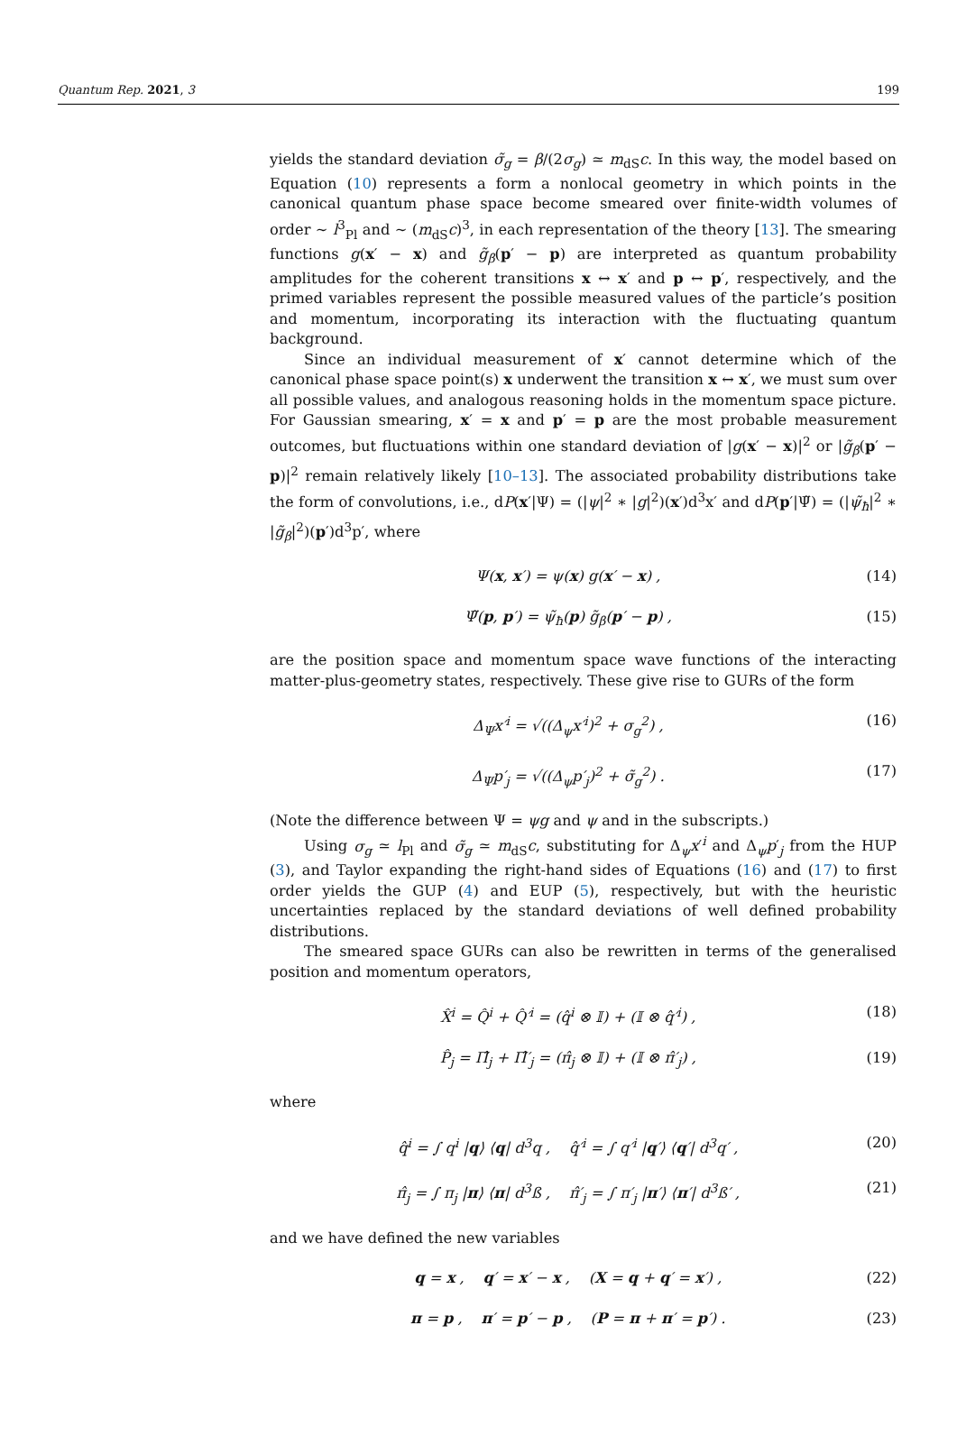Quantum Rep. 2021, 3 199
yields the standard deviation σ̃<sub>g</sub> = β/(2σ<sub>g</sub>) ≃ m<sub>dS</sub>c. In this way, the model based on Equation (10) represents a form a nonlocal geometry in which points in the canonical quantum phase space become smeared over finite-width volumes of order ∼ l<sup>3</sup><sub>Pl</sub> and ∼ (m<sub>dS</sub>c)<sup>3</sup>, in each representation of the theory [13]. The smearing functions g(x′ − x) and g̃<sub>β</sub>(p′ − p) are interpreted as quantum probability amplitudes for the coherent transitions x ↔ x′ and p ↔ p′, respectively, and the primed variables represent the possible measured values of the particle’s position and momentum, incorporating its interaction with the fluctuating quantum background.
Since an individual measurement of x′ cannot determine which of the canonical phase space point(s) x underwent the transition x ↔ x′, we must sum over all possible values, and analogous reasoning holds in the momentum space picture. For Gaussian smearing, x′ = x and p′ = p are the most probable measurement outcomes, but fluctuations within one standard deviation of |g(x′ − x)|<sup>2</sup> or |g̃<sub>β</sub>(p′ − p)|<sup>2</sup> remain relatively likely [10–13]. The associated probability distributions take the form of convolutions, i.e., dP(x′|Ψ) = (|ψ|<sup>2</sup> ∗ |g|<sup>2</sup>)(x′)d<sup>3</sup>x′ and dP(p′|Ψ̃) = (|ψ̃<sub>ħ</sub>|<sup>2</sup> ∗ |g̃<sub>β</sub>|<sup>2</sup>)(p′)d<sup>3</sup>p′, where
Ψ(x, x′) = ψ(x) g(x′ − x) , (14)
Ψ̃(p, p′) = ψ̃<sub>ħ</sub>(p) g̃<sub>β</sub>(p′ − p) , (15)
are the position space and momentum space wave functions of the interacting matter-plus-geometry states, respectively. These give rise to GURs of the form
Δ<sub>Ψ</sub>x′<sup>i</sup> = √((Δ<sub>ψ</sub>x′<sup>i</sup>)<sup>2</sup> + σ<sub>g</sub><sup>2</sup>) , (16)
Δ<sub>Ψ</sub>p′<sub>j</sub> = √((Δ<sub>ψ</sub>p′<sub>j</sub>)<sup>2</sup> + σ̃<sub>g</sub><sup>2</sup>) . (17)
(Note the difference between Ψ = ψg and ψ and in the subscripts.)
Using σ<sub>g</sub> ≃ l<sub>Pl</sub> and σ̃<sub>g</sub> ≃ m<sub>dS</sub>c, substituting for Δ<sub>ψ</sub>x′<sup>i</sup> and Δ<sub>ψ</sub>p′<sub>j</sub> from the HUP (3), and Taylor expanding the right-hand sides of Equations (16) and (17) to first order yields the GUP (4) and EUP (5), respectively, but with the heuristic uncertainties replaced by the standard deviations of well defined probability distributions.
The smeared space GURs can also be rewritten in terms of the generalised position and momentum operators,
X̂<sup>i</sup> = Q̂<sup>i</sup> + Q̂′<sup>i</sup> = (q̂<sup>i</sup> ⊗ 𝕀) + (𝕀 ⊗ q̂′<sup>i</sup>) , (18)
P̂<sub>j</sub> = Π̂<sub>j</sub> + Π̂′<sub>j</sub> = (π̂<sub>j</sub> ⊗ 𝕀) + (𝕀 ⊗ π̂′<sub>j</sub>) , (19)
where
q̂<sup>i</sup> = ∫ q<sup>i</sup> |q⟩ ⟨q| d<sup>3</sup>q , q̂′<sup>i</sup> = ∫ q′<sup>i</sup> |q′⟩ ⟨q′| d<sup>3</sup>q′ , (20)
π̂<sub>j</sub> = ∫ π<sub>j</sub> |π⟩ ⟨π| d<sup>3</sup>ß , π̂′<sub>j</sub> = ∫ π′<sub>j</sub> |π′⟩ ⟨π′| d<sup>3</sup>ß′ , (21)
and we have defined the new variables
q = x , q′ = x′ − x , (X = q + q′ = x′) , (22)
π = p , π′ = p′ − p , (P = π + π′ = p′) . (23)